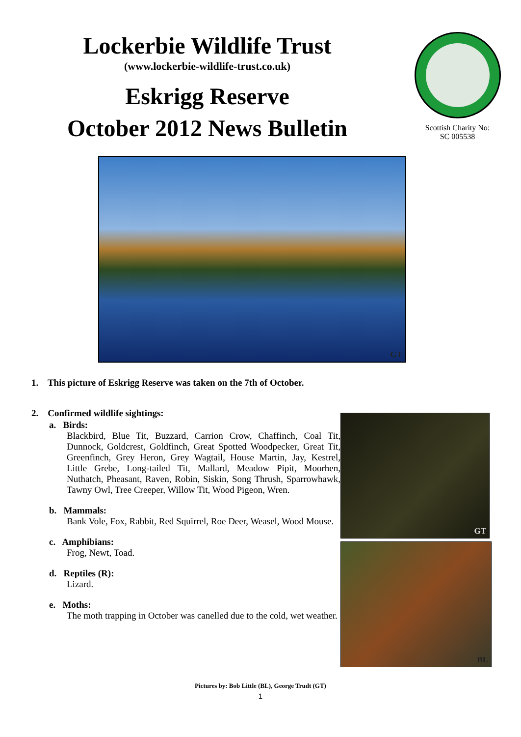Lockerbie Wildlife Trust
(www.lockerbie-wildlife-trust.co.uk)
Eskrigg Reserve
October 2012 News Bulletin
Scottish Charity No:
SC 005538
GT
1. This picture of Eskrigg Reserve was taken on the 7th of October.
2. Confirmed wildlife sightings:
a. Birds:
Blackbird, Blue Tit, Buzzard, Carrion Crow, Chaffinch, Coal Tit, Dunnock, Goldcrest, Goldfinch, Great Spotted Woodpecker, Great Tit, Greenfinch, Grey Heron, Grey Wagtail, House Martin, Jay, Kestrel, Little Grebe, Long-tailed Tit, Mallard, Meadow Pipit, Moorhen, Nuthatch, Pheasant, Raven, Robin, Siskin, Song Thrush, Sparrowhawk, Tawny Owl, Tree Creeper, Willow Tit, Wood Pigeon, Wren.
b. Mammals:
Bank Vole, Fox, Rabbit, Red Squirrel, Roe Deer, Weasel, Wood Mouse.
c. Amphibians:
Frog, Newt, Toad.
d. Reptiles (R):
Lizard.
e. Moths:
The moth trapping in October was canelled due to the cold, wet weather.
GT
BL
Pictures by: Bob Little (BL), George Trudt (GT)
1